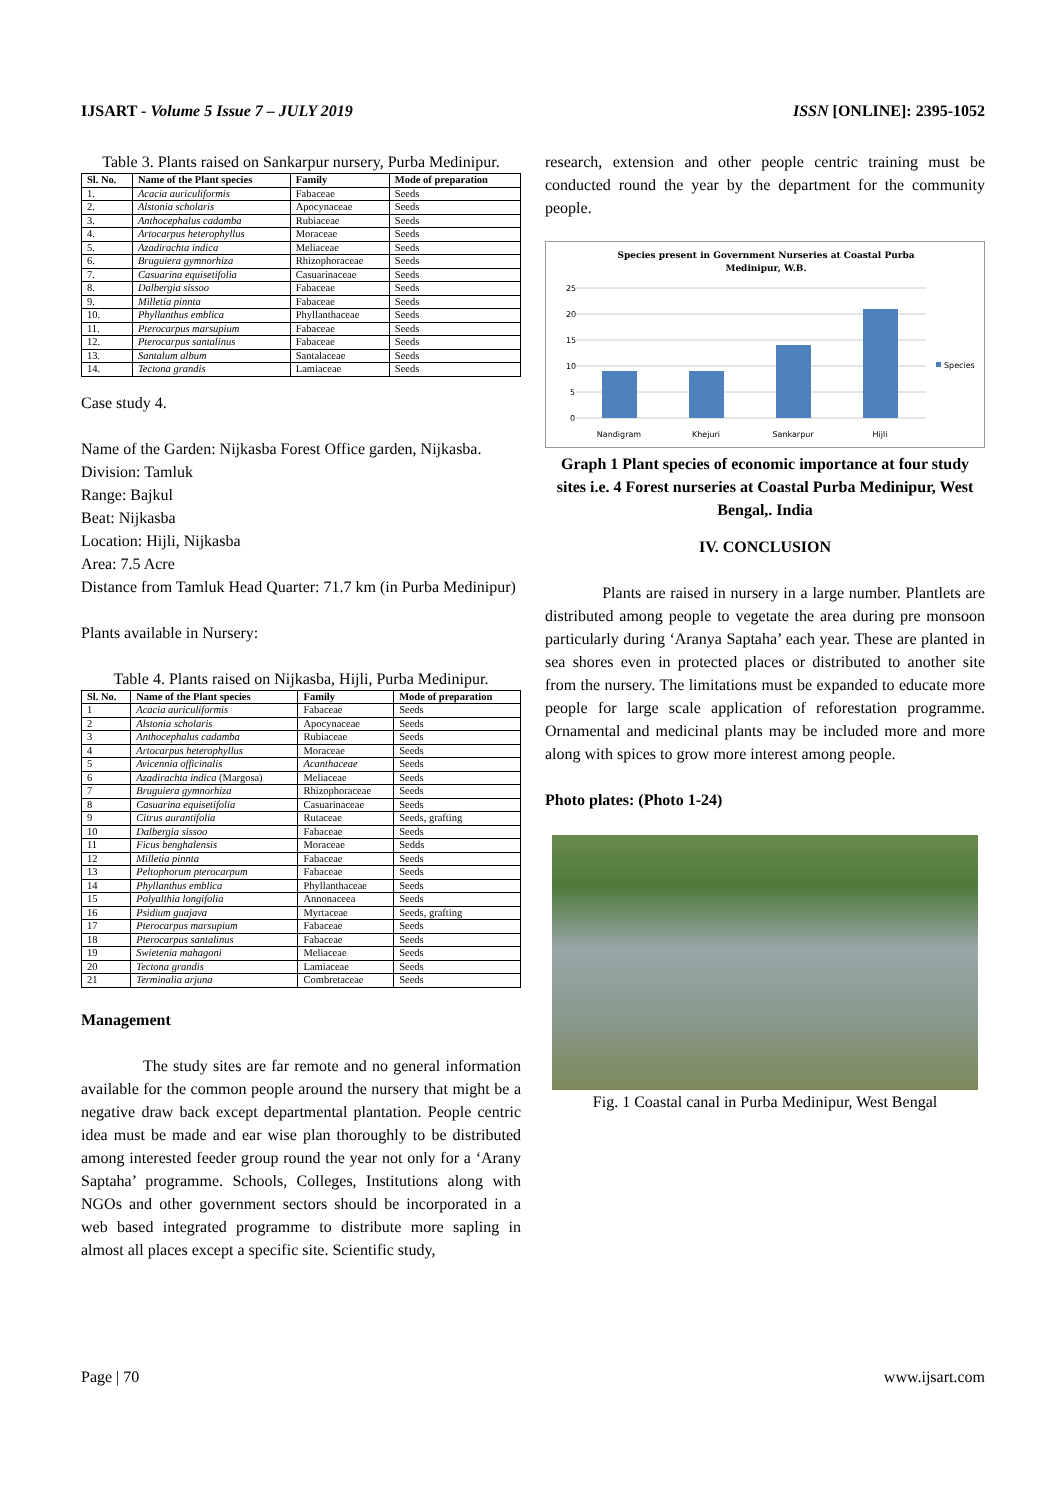IJSART - Volume 5 Issue 7 – JULY 2019 ISSN [ONLINE]: 2395-1052
Table 3. Plants raised on Sankarpur nursery, Purba Medinipur.
| Sl. No. | Name of the Plant species | Family | Mode of preparation |
| --- | --- | --- | --- |
| 1. | Acacia auriculiformis | Fabaceae | Seeds |
| 2. | Alstonia scholaris | Apocynaceae | Seeds |
| 3. | Anthocephalus cadamba | Rubiaceae | Seeds |
| 4. | Artocarpus heterophyllus | Moraceae | Seeds |
| 5. | Azadirachta indica | Meliaceae | Seeds |
| 6. | Bruguiera gymnorhiza | Rhizophoraceae | Seeds |
| 7. | Casuarina equisetifolia | Casuarinaceae | Seeds |
| 8. | Dalbergia sissoo | Fabaceae | Seeds |
| 9. | Milletia pinnta | Fabaceae | Seeds |
| 10. | Phyllanthus emblica | Phyllanthaceae | Seeds |
| 11. | Pterocarpus marsupium | Fabaceae | Seeds |
| 12. | Pterocarpus santalinus | Fabaceae | Seeds |
| 13. | Santalum album | Santalaceae | Seeds |
| 14. | Tectona grandis | Lamiaceae | Seeds |
Case study 4.
Name of the Garden: Nijkasba Forest Office garden, Nijkasba.
Division: Tamluk
Range: Bajkul
Beat: Nijkasba
Location: Hijli, Nijkasba
Area: 7.5 Acre
Distance from Tamluk Head Quarter: 71.7 km (in Purba Medinipur)
Plants available in Nursery:
Table 4. Plants raised on Nijkasba, Hijli, Purba Medinipur.
| Sl. No. | Name of the Plant species | Family | Mode of preparation |
| --- | --- | --- | --- |
| 1 | Acacia auriculiformis | Fabaceae | Seeds |
| 2 | Alstonia scholaris | Apocynaceae | Seeds |
| 3 | Anthocephalus cadamba | Rubiaceae | Seeds |
| 4 | Artocarpus heterophyllus | Moraceae | Seeds |
| 5 | Avicennia officinalis | Acanthaceae | Seeds |
| 6 | Azadirachta indica (Margosa) | Meliaceae | Seeds |
| 7 | Bruguiera gymnorhiza | Rhizophoraceae | Seeds |
| 8 | Casuarina equisetifolia | Casuarinaceae | Seeds |
| 9 | Citrus aurantifolia | Rutaceae | Seeds, grafting |
| 10 | Dalbergia sissoo | Fabaceae | Seeds |
| 11 | Ficus benghalensis | Moraceae | Sedds |
| 12 | Milletia pinnta | Fabaceae | Seeds |
| 13 | Peltophorum pterocarpum | Fabaceae | Seeds |
| 14 | Phyllanthus emblica | Phyllanthaceae | Seeds |
| 15 | Polyalthia longifolia | Annonaceea | Seeds |
| 16 | Psidium guajava | Myrtaceae | Seeds, grafting |
| 17 | Pterocarpus marsupium | Fabaceae | Seeds |
| 18 | Pterocarpus santalinus | Fabaceae | Seeds |
| 19 | Swietenia mahagoni | Meliaceae | Seeds |
| 20 | Tectona grandis | Lamiaceae | Seeds |
| 21 | Terminalia arjuna | Combretaceae | Seeds |
Management
The study sites are far remote and no general information available for the common people around the nursery that might be a negative draw back except departmental plantation. People centric idea must be made and ear wise plan thoroughly to be distributed among interested feeder group round the year not only for a ‘Arany Saptaha’ programme. Schools, Colleges, Institutions along with NGOs and other government sectors should be incorporated in a web based integrated programme to distribute more sapling in almost all places except a specific site. Scientific study,
research, extension and other people centric training must be conducted round the year by the department for the community people.
Species present in Government Nurseries at Coastal Purba
Medinipur, W.B.
25
20
15
10
5
0
Nandigram
Khejuri
Sankarpur
Hijli
Species
Graph 1 Plant species of economic importance at four study sites i.e. 4 Forest nurseries at Coastal Purba Medinipur, West Bengal,. India
IV. CONCLUSION
Plants are raised in nursery in a large number. Plantlets are distributed among people to vegetate the area during pre monsoon particularly during ‘Aranya Saptaha’ each year. These are planted in sea shores even in protected places or distributed to another site from the nursery. The limitations must be expanded to educate more people for large scale application of reforestation programme. Ornamental and medicinal plants may be included more and more along with spices to grow more interest among people.
Photo plates: (Photo 1-24)
Fig. 1 Coastal canal in Purba Medinipur, West Bengal
Page | 70 www.ijsart.com